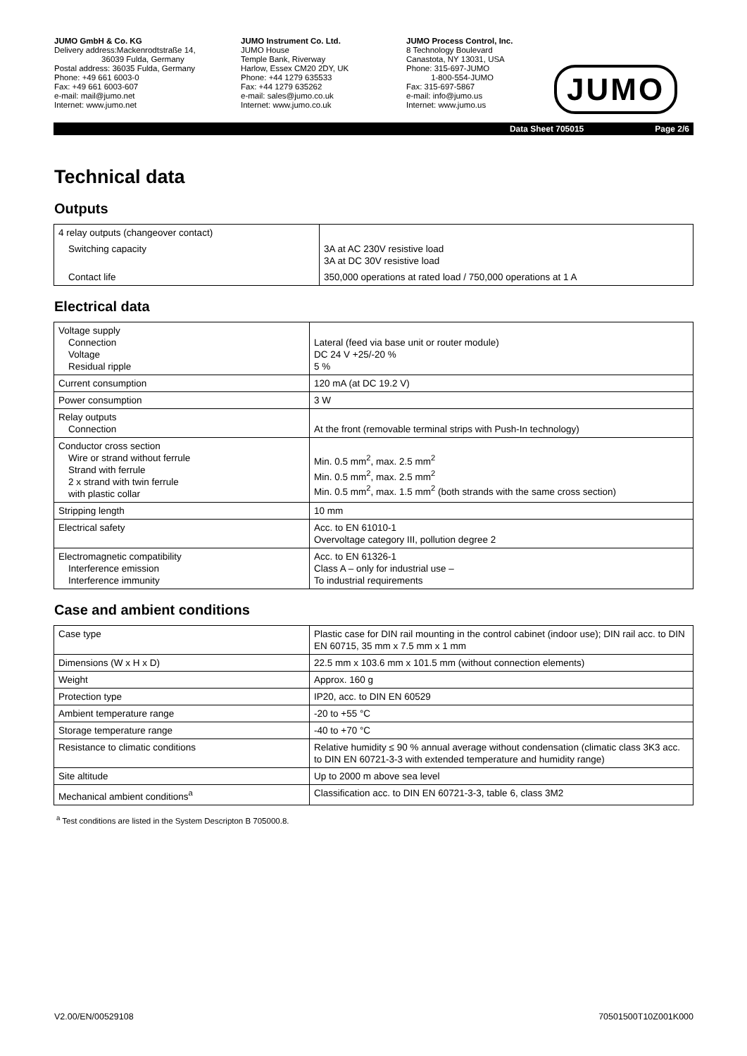JUMO GmbH & Co. KG
Delivery address:Mackenrodtstraße 14,
36039 Fulda, Germany
Postal address: 36035 Fulda, Germany
Phone: +49 661 6003-0
Fax: +49 661 6003-607
e-mail: mail@jumo.net
Internet: www.jumo.net
JUMO Instrument Co. Ltd.
JUMO House
Temple Bank, Riverway
Harlow, Essex CM20 2DY, UK
Phone: +44 1279 635533
Fax: +44 1279 635262
e-mail: sales@jumo.co.uk
Internet: www.jumo.co.uk
JUMO Process Control, Inc.
8 Technology Boulevard
Canastota, NY 13031, USA
Phone: 315-697-JUMO
1-800-554-JUMO
Fax: 315-697-5867
e-mail: info@jumo.us
Internet: www.jumo.us
JUMO
Data Sheet 705015 Page 2/6
Technical data
Outputs
| 4 relay outputs (changeover contact) | |
| Switching capacity | 3A at AC 230V resistive load 3A at DC 30V resistive load |
| Contact life | 350,000 operations at rated load / 750,000 operations at 1 A |
Electrical data
| Voltage supply Connection Voltage Residual ripple | Lateral (feed via base unit or router module) DC 24 V +25/-20 % 5 % |
| Current consumption | 120 mA (at DC 19.2 V) |
| Power consumption | 3 W |
| Relay outputs Connection | At the front (removable terminal strips with Push-In technology) |
| Conductor cross section Wire or strand without ferrule Strand with ferrule 2 x strand with twin ferrule with plastic collar | Min. 0.5 mm<sup>2</sup>, max. 2.5 mm<sup>2</sup> Min. 0.5 mm<sup>2</sup>, max. 2.5 mm<sup>2</sup> Min. 0.5 mm<sup>2</sup>, max. 1.5 mm<sup>2</sup> (both strands with the same cross section) |
| Stripping length | 10 mm |
| Electrical safety | Acc. to EN 61010-1 Overvoltage category III, pollution degree 2 |
| Electromagnetic compatibility Interference emission Interference immunity | Acc. to EN 61326-1 Class A – only for industrial use – To industrial requirements |
Case and ambient conditions
| Case type | Plastic case for DIN rail mounting in the control cabinet (indoor use); DIN rail acc. to DIN EN 60715, 35 mm x 7.5 mm x 1 mm |
| Dimensions (W x H x D) | 22.5 mm x 103.6 mm x 101.5 mm (without connection elements) |
| Weight | Approx. 160 g |
| Protection type | IP20, acc. to DIN EN 60529 |
| Ambient temperature range | -20 to +55 °C |
| Storage temperature range | -40 to +70 °C |
| Resistance to climatic conditions | Relative humidity ≤ 90 % annual average without condensation (climatic class 3K3 acc. to DIN EN 60721-3-3 with extended temperature and humidity range) |
| Site altitude | Up to 2000 m above sea level |
| Mechanical ambient conditions<sup>a</sup> | Classification acc. to DIN EN 60721-3-3, table 6, class 3M2 |
<sup>a</sup> Test conditions are listed in the System Descripton B 705000.8.
V2.00/EN/00529108 70501500T10Z001K000